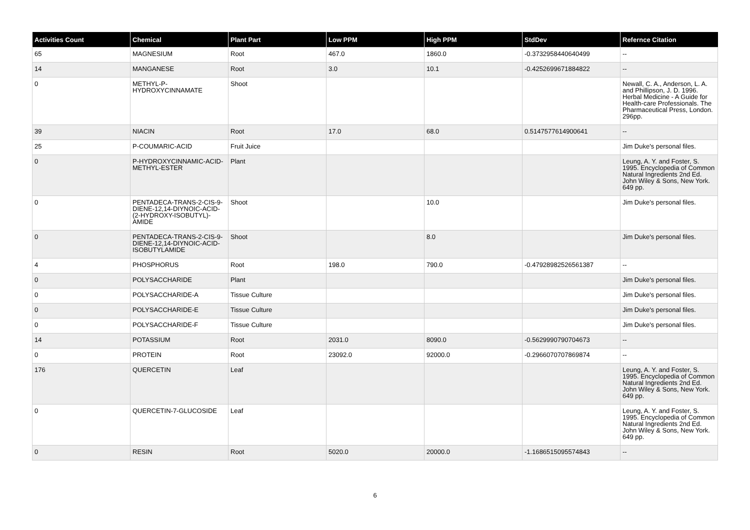| Activities Count | Chemical | Plant Part | Low PPM | High PPM | StdDev | Refernce Citation |
| --- | --- | --- | --- | --- | --- | --- |
| 65 | MAGNESIUM | Root | 467.0 | 1860.0 | -0.3732958440640499 | -- |
| 14 | MANGANESE | Root | 3.0 | 10.1 | -0.4252699671884822 | -- |
| 0 | METHYL-P-HYDROXYCINNAMATE | Shoot | | | | Newall, C. A., Anderson, L. A. and Phillipson, J. D. 1996. Herbal Medicine - A Guide for Health-care Professionals. The Pharmaceutical Press, London. 296pp. |
| 39 | NIACIN | Root | 17.0 | 68.0 | 0.5147577614900641 | -- |
| 25 | P-COUMARIC-ACID | Fruit Juice | | | | Jim Duke's personal files. |
| 0 | P-HYDROXYCINNAMIC-ACID-METHYL-ESTER | Plant | | | | Leung, A. Y. and Foster, S. 1995. Encyclopedia of Common Natural Ingredients 2nd Ed. John Wiley & Sons, New York. 649 pp. |
| 0 | PENTADECA-TRANS-2-CIS-9-DIENE-12,14-DIYNOIC-ACID-(2-HYDROXY-ISOBUTYL)-AMIDE | Shoot | | 10.0 | | Jim Duke's personal files. |
| 0 | PENTADECA-TRANS-2-CIS-9-DIENE-12,14-DIYNOIC-ACID-ISOBUTYLAMIDE | Shoot | | 8.0 | | Jim Duke's personal files. |
| 4 | PHOSPHORUS | Root | 198.0 | 790.0 | -0.47928982526561387 | -- |
| 0 | POLYSACCHARIDE | Plant | | | | Jim Duke's personal files. |
| 0 | POLYSACCHARIDE-A | Tissue Culture | | | | Jim Duke's personal files. |
| 0 | POLYSACCHARIDE-E | Tissue Culture | | | | Jim Duke's personal files. |
| 0 | POLYSACCHARIDE-F | Tissue Culture | | | | Jim Duke's personal files. |
| 14 | POTASSIUM | Root | 2031.0 | 8090.0 | -0.5629990790704673 | -- |
| 0 | PROTEIN | Root | 23092.0 | 92000.0 | -0.2966070707869874 | -- |
| 176 | QUERCETIN | Leaf | | | | Leung, A. Y. and Foster, S. 1995. Encyclopedia of Common Natural Ingredients 2nd Ed. John Wiley & Sons, New York. 649 pp. |
| 0 | QUERCETIN-7-GLUCOSIDE | Leaf | | | | Leung, A. Y. and Foster, S. 1995. Encyclopedia of Common Natural Ingredients 2nd Ed. John Wiley & Sons, New York. 649 pp. |
| 0 | RESIN | Root | 5020.0 | 20000.0 | -1.1686515095574843 | -- |
6